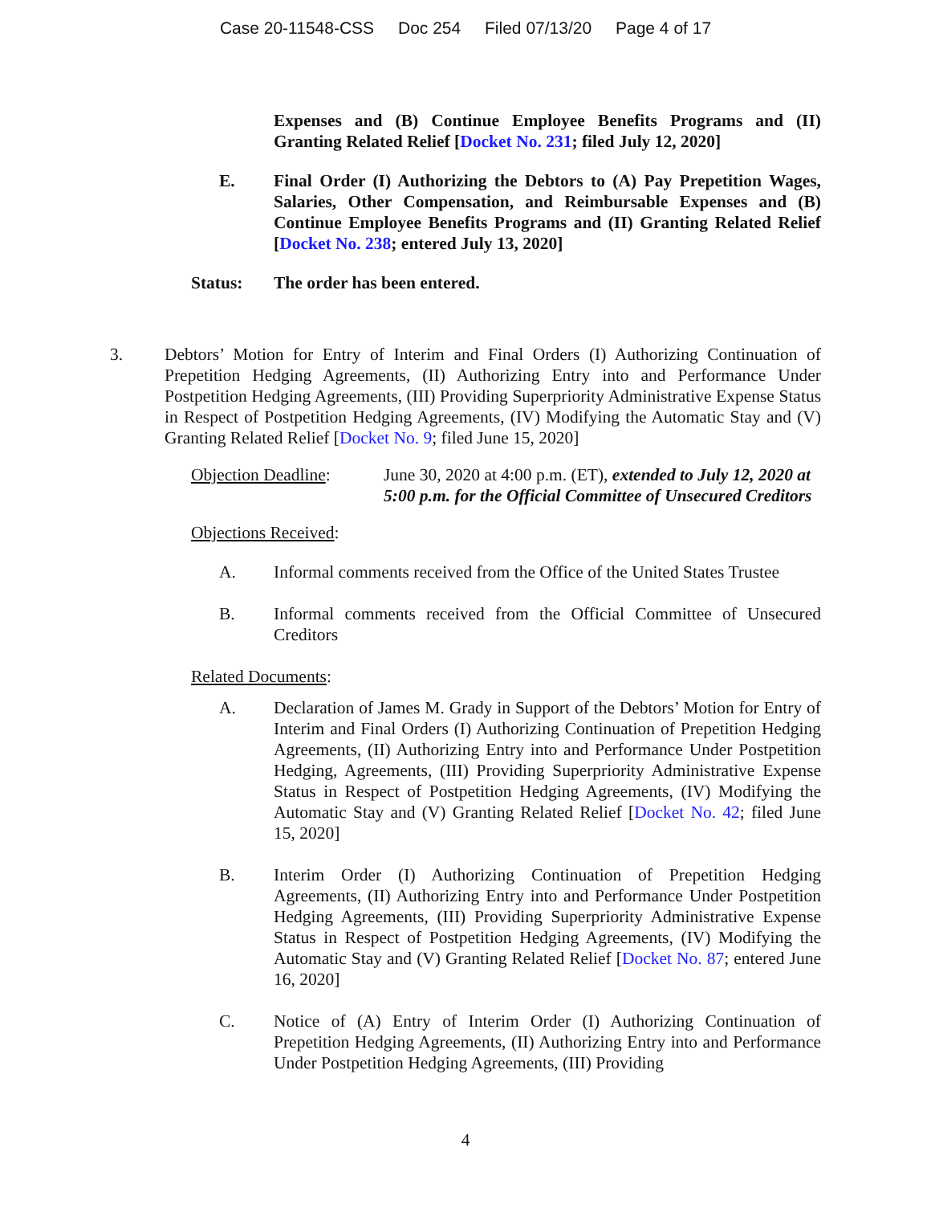Case 20-11548-CSS Doc 254 Filed 07/13/20 Page 4 of 17
Expenses and (B) Continue Employee Benefits Programs and (II) Granting Related Relief [Docket No. 231; filed July 12, 2020]
E. Final Order (I) Authorizing the Debtors to (A) Pay Prepetition Wages, Salaries, Other Compensation, and Reimbursable Expenses and (B) Continue Employee Benefits Programs and (II) Granting Related Relief [Docket No. 238; entered July 13, 2020]
Status: The order has been entered.
3. Debtors’ Motion for Entry of Interim and Final Orders (I) Authorizing Continuation of Prepetition Hedging Agreements, (II) Authorizing Entry into and Performance Under Postpetition Hedging Agreements, (III) Providing Superpriority Administrative Expense Status in Respect of Postpetition Hedging Agreements, (IV) Modifying the Automatic Stay and (V) Granting Related Relief [Docket No. 9; filed June 15, 2020]
Objection Deadline:
June 30, 2020 at 4:00 p.m. (ET), extended to July 12, 2020 at 5:00 p.m. for the Official Committee of Unsecured Creditors
Objections Received:
A. Informal comments received from the Office of the United States Trustee
B. Informal comments received from the Official Committee of Unsecured Creditors
Related Documents:
A. Declaration of James M. Grady in Support of the Debtors’ Motion for Entry of Interim and Final Orders (I) Authorizing Continuation of Prepetition Hedging Agreements, (II) Authorizing Entry into and Performance Under Postpetition Hedging, Agreements, (III) Providing Superpriority Administrative Expense Status in Respect of Postpetition Hedging Agreements, (IV) Modifying the Automatic Stay and (V) Granting Related Relief [Docket No. 42; filed June 15, 2020]
B. Interim Order (I) Authorizing Continuation of Prepetition Hedging Agreements, (II) Authorizing Entry into and Performance Under Postpetition Hedging Agreements, (III) Providing Superpriority Administrative Expense Status in Respect of Postpetition Hedging Agreements, (IV) Modifying the Automatic Stay and (V) Granting Related Relief [Docket No. 87; entered June 16, 2020]
C. Notice of (A) Entry of Interim Order (I) Authorizing Continuation of Prepetition Hedging Agreements, (II) Authorizing Entry into and Performance Under Postpetition Hedging Agreements, (III) Providing
4